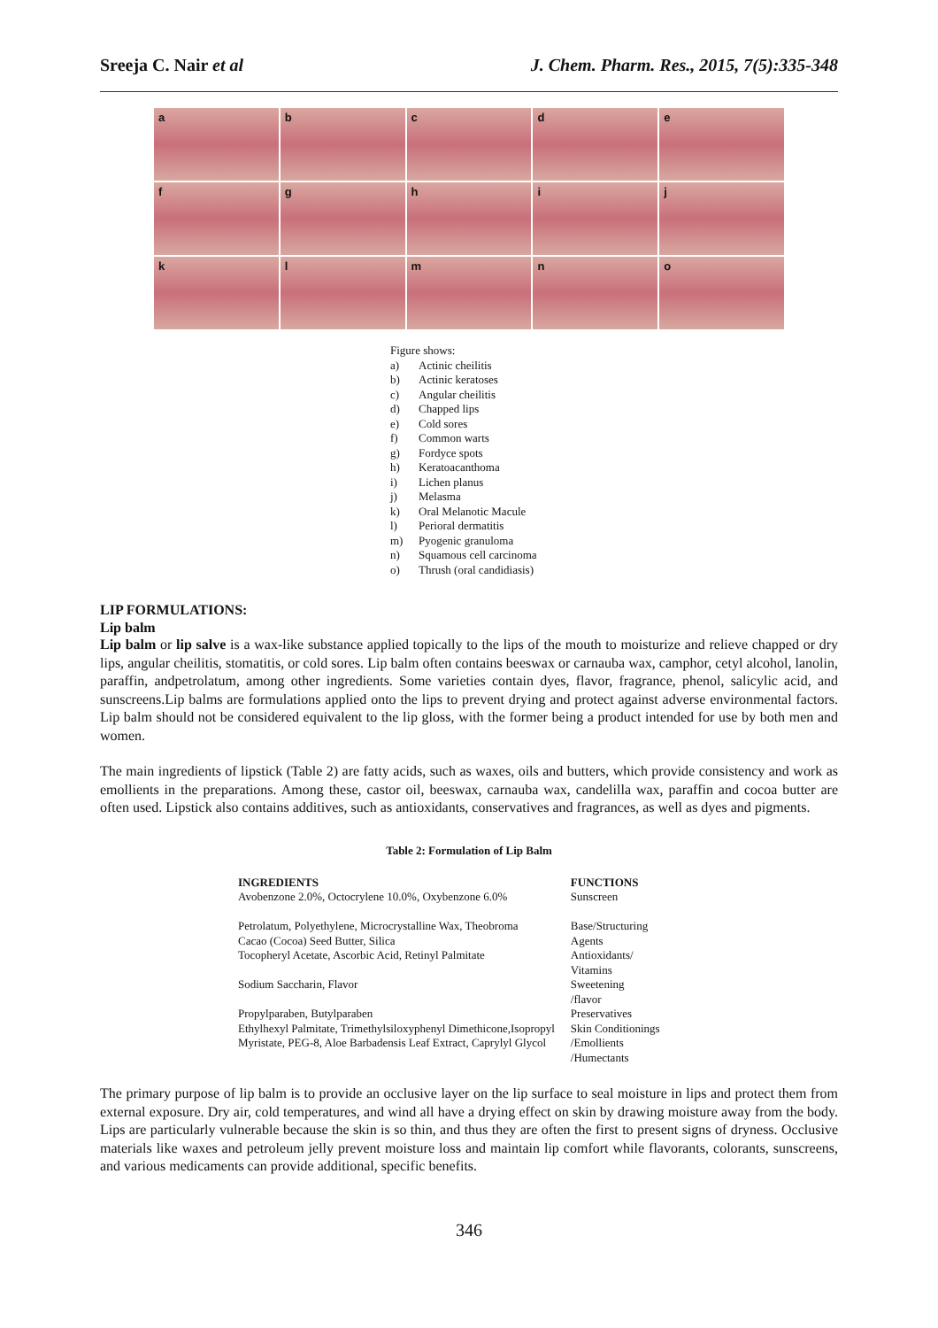Sreeja C. Nair et al J. Chem. Pharm. Res., 2015, 7(5):335-348
a
b
c
d
e
f
g
h
i
j
k
l
m
n
o
Figure shows:
a) Actinic cheilitis
b) Actinic keratoses
c) Angular cheilitis
d) Chapped lips
e) Cold sores
f) Common warts
g) Fordyce spots
h) Keratoacanthoma
i) Lichen planus
j) Melasma
k) Oral Melanotic Macule
l) Perioral dermatitis
m) Pyogenic granuloma
n) Squamous cell carcinoma
o) Thrush (oral candidiasis)
LIP FORMULATIONS:
Lip balm
Lip balm or lip salve is a wax-like substance applied topically to the lips of the mouth to moisturize and relieve chapped or dry lips, angular cheilitis, stomatitis, or cold sores. Lip balm often contains beeswax or carnauba wax, camphor, cetyl alcohol, lanolin, paraffin, andpetrolatum, among other ingredients. Some varieties contain dyes, flavor, fragrance, phenol, salicylic acid, and sunscreens.Lip balms are formulations applied onto the lips to prevent drying and protect against adverse environmental factors. Lip balm should not be considered equivalent to the lip gloss, with the former being a product intended for use by both men and women.
The main ingredients of lipstick (Table 2) are fatty acids, such as waxes, oils and butters, which provide consistency and work as emollients in the preparations. Among these, castor oil, beeswax, carnauba wax, candelilla wax, paraffin and cocoa butter are often used. Lipstick also contains additives, such as antioxidants, conservatives and fragrances, as well as dyes and pigments.
Table 2: Formulation of Lip Balm
| INGREDIENTS | FUNCTIONS |
| --- | --- |
| Avobenzone 2.0%, Octocrylene 10.0%, Oxybenzone 6.0% | Sunscreen |
| Petrolatum, Polyethylene, Microcrystalline Wax, Theobroma Cacao (Cocoa) Seed Butter, Silica | Base/Structuring Agents |
| Tocopheryl Acetate, Ascorbic Acid, Retinyl Palmitate | Antioxidants/ Vitamins |
| Sodium Saccharin, Flavor | Sweetening /flavor |
| Propylparaben, Butylparaben | Preservatives |
| Ethylhexyl Palmitate, Trimethylsiloxyphenyl Dimethicone,Isopropyl Myristate, PEG-8, Aloe Barbadensis Leaf Extract, Caprylyl Glycol | Skin Conditionings /Emollients /Humectants |
The primary purpose of lip balm is to provide an occlusive layer on the lip surface to seal moisture in lips and protect them from external exposure. Dry air, cold temperatures, and wind all have a drying effect on skin by drawing moisture away from the body. Lips are particularly vulnerable because the skin is so thin, and thus they are often the first to present signs of dryness. Occlusive materials like waxes and petroleum jelly prevent moisture loss and maintain lip comfort while flavorants, colorants, sunscreens, and various medicaments can provide additional, specific benefits.
346